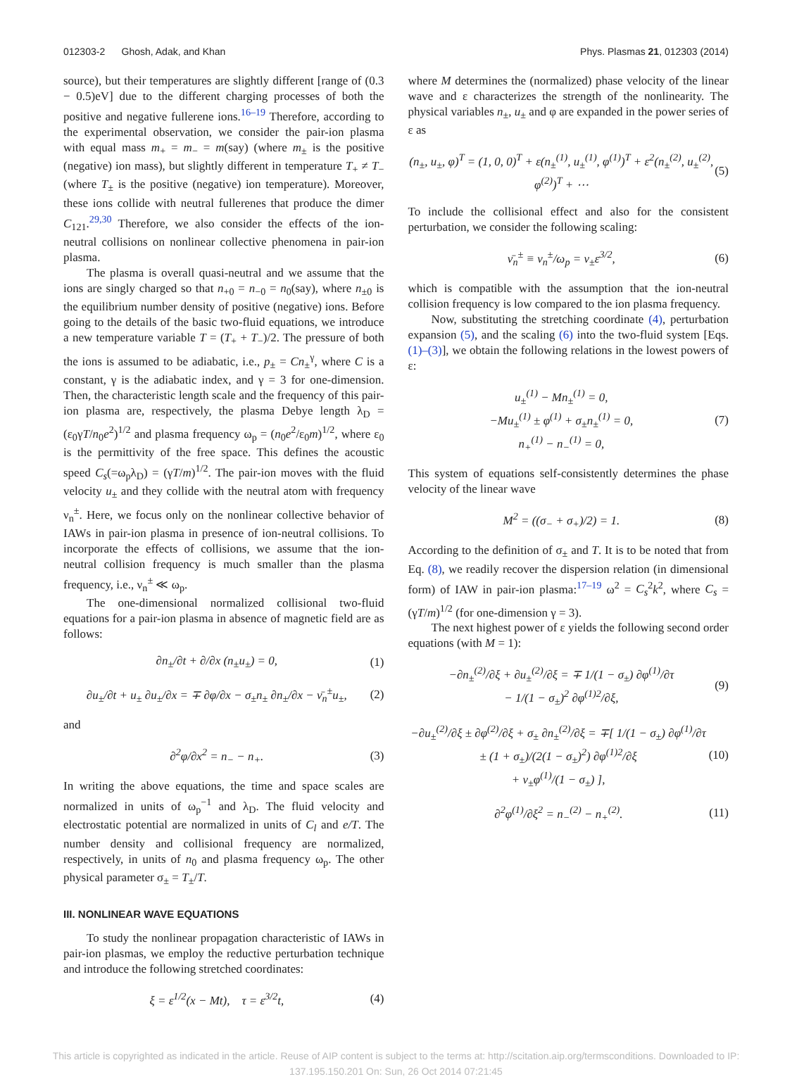012303-2 Ghosh, Adak, and Khan Phys. Plasmas 21, 012303 (2014)
source), but their temperatures are slightly different [range of (0.3 − 0.5)eV] due to the different charging processes of both the positive and negative fullerene ions.<sup>16–19</sup> Therefore, according to the experimental observation, we consider the pair-ion plasma with equal mass m<sub>+</sub> = m<sub>−</sub> = m(say) (where m<sub>±</sub> is the positive (negative) ion mass), but slightly different in temperature T<sub>+</sub> ≠ T<sub>−</sub> (where T<sub>±</sub> is the positive (negative) ion temperature). Moreover, these ions collide with neutral fullerenes that produce the dimer C<sub>121</sub>.<sup>29,30</sup> Therefore, we also consider the effects of the ion-neutral collisions on nonlinear collective phenomena in pair-ion plasma.
The plasma is overall quasi-neutral and we assume that the ions are singly charged so that n<sub>+0</sub> = n<sub>−0</sub> = n<sub>0</sub>(say), where n<sub>±0</sub> is the equilibrium number density of positive (negative) ions. Before going to the details of the basic two-fluid equations, we introduce a new temperature variable T = (T<sub>+</sub> + T<sub>−</sub>)/2. The pressure of both the ions is assumed to be adiabatic, i.e., p<sub>±</sub> = Cn<sub>±</sub><sup>γ</sup>, where C is a constant, γ is the adiabatic index, and γ = 3 for one-dimension. Then, the characteristic length scale and the frequency of this pair-ion plasma are, respectively, the plasma Debye length λ<sub>D</sub> = (ε<sub>0</sub>γT/n<sub>0</sub>e<sup>2</sup>)<sup>1/2</sup> and plasma frequency ω<sub>p</sub> = (n<sub>0</sub>e<sup>2</sup>/ε<sub>0</sub>m)<sup>1/2</sup>, where ε<sub>0</sub> is the permittivity of the free space. This defines the acoustic speed C<sub>s</sub>(=ω<sub>p</sub>λ<sub>D</sub>) = (γT/m)<sup>1/2</sup>. The pair-ion moves with the fluid velocity u<sub>±</sub> and they collide with the neutral atom with frequency ν<sub>n</sub><sup>±</sup>. Here, we focus only on the nonlinear collective behavior of IAWs in pair-ion plasma in presence of ion-neutral collisions. To incorporate the effects of collisions, we assume that the ion-neutral collision frequency is much smaller than the plasma frequency, i.e., ν<sub>n</sub><sup>±</sup> ≪ ω<sub>p</sub>.
The one-dimensional normalized collisional two-fluid equations for a pair-ion plasma in absence of magnetic field are as follows:
∂n<sub>±</sub>/∂t + ∂/∂x (n<sub>±</sub>u<sub>±</sub>) = 0, (1)
∂u<sub>±</sub>/∂t + u<sub>±</sub> ∂u<sub>±</sub>/∂x = ∓ ∂φ/∂x − σ<sub>±</sub>n<sub>±</sub> ∂n<sub>±</sub>/∂x − ν̄<sub>n</sub><sup>±</sup>u<sub>±</sub>,
(2)
and
∂<sup>2</sup>φ/∂x<sup>2</sup> = n<sub>−</sub> − n<sub>+</sub>. (3)
In writing the above equations, the time and space scales are normalized in units of ω<sub>p</sub><sup>−1</sup> and λ<sub>D</sub>. The fluid velocity and electrostatic potential are normalized in units of C<sub>l</sub> and e/T. The number density and collisional frequency are normalized, respectively, in units of n<sub>0</sub> and plasma frequency ω<sub>p</sub>. The other physical parameter σ<sub>±</sub> = T<sub>±</sub>/T.
III. NONLINEAR WAVE EQUATIONS
To study the nonlinear propagation characteristic of IAWs in pair-ion plasmas, we employ the reductive perturbation technique and introduce the following stretched coordinates:
ξ = ε<sup>1/2</sup>(x − Mt), τ = ε<sup>3/2</sup>t,
(4)
where M determines the (normalized) phase velocity of the linear wave and ε characterizes the strength of the nonlinearity. The physical variables n<sub>±</sub>, u<sub>±</sub> and φ are expanded in the power series of ε as
(n<sub>±</sub>, u<sub>±</sub>, φ)<sup>T</sup> = (1, 0, 0)<sup>T</sup> + ε(n<sub>±</sub><sup>(1)</sup>, u<sub>±</sub><sup>(1)</sup>, φ<sup>(1)</sup>)<sup>T</sup> + ε<sup>2</sup>(n<sub>±</sub><sup>(2)</sup>, u<sub>±</sub><sup>(2)</sup>, φ<sup>(2)</sup>)<sup>T</sup> + ⋯
(5)
To include the collisional effect and also for the consistent perturbation, we consider the following scaling:
ν̄<sub>n</sub><sup>±</sup> ≡ ν<sub>n</sub><sup>±</sup>/ω<sub>p</sub> = ν<sub>±</sub>ε<sup>3/2</sup>, (6)
which is compatible with the assumption that the ion-neutral collision frequency is low compared to the ion plasma frequency.
Now, substituting the stretching coordinate (4), perturbation expansion (5), and the scaling (6) into the two-fluid system [Eqs. (1)–(3)], we obtain the following relations in the lowest powers of ε:
u<sub>±</sub><sup>(1)</sup> − Mn<sub>±</sub><sup>(1)</sup> = 0,
−Mu<sub>±</sub><sup>(1)</sup> ± φ<sup>(1)</sup> + σ<sub>±</sub>n<sub>±</sub><sup>(1)</sup> = 0,
n<sub>+</sub><sup>(1)</sup> − n<sub>−</sub><sup>(1)</sup> = 0,
(7)
This system of equations self-consistently determines the phase velocity of the linear wave
M<sup>2</sup> = ((σ<sub>−</sub> + σ<sub>+</sub>)/2) = 1. (8)
According to the definition of σ<sub>±</sub> and T. It is to be noted that from Eq. (8), we readily recover the dispersion relation (in dimensional form) of IAW in pair-ion plasma:<sup>17–19</sup> ω<sup>2</sup> = C<sub>s</sub><sup>2</sup>k<sup>2</sup>, where C<sub>s</sub> = (γT/m)<sup>1/2</sup> (for one-dimension γ = 3).
The next highest power of ε yields the following second order equations (with M = 1):
−∂n<sub>±</sub><sup>(2)</sup>/∂ξ + ∂u<sub>±</sub><sup>(2)</sup>/∂ξ = ∓ 1/(1 − σ<sub>±</sub>) ∂φ<sup>(1)</sup>/∂τ
− 1/(1 − σ<sub>±</sub>)<sup>2</sup> ∂φ<sup>(1)2</sup>/∂ξ,
(9)
−∂u<sub>±</sub><sup>(2)</sup>/∂ξ ± ∂φ<sup>(2)</sup>/∂ξ + σ<sub>±</sub> ∂n<sub>±</sub><sup>(2)</sup>/∂ξ = ∓[ 1/(1 − σ<sub>±</sub>) ∂φ<sup>(1)</sup>/∂τ
± (1 + σ<sub>±</sub>)/(2(1 − σ<sub>±</sub>)<sup>2</sup>) ∂φ<sup>(1)2</sup>/∂ξ
+ ν<sub>±</sub>φ<sup>(1)</sup>/(1 − σ<sub>±</sub>) ],
(10)
∂<sup>2</sup>φ<sup>(1)</sup>/∂ξ<sup>2</sup> = n<sub>−</sub><sup>(2)</sup> − n<sub>+</sub><sup>(2)</sup>. (11)
This article is copyrighted as indicated in the article. Reuse of AIP content is subject to the terms at: http://scitation.aip.org/termsconditions. Downloaded to IP:
137.195.150.201 On: Sun, 26 Oct 2014 07:21:45